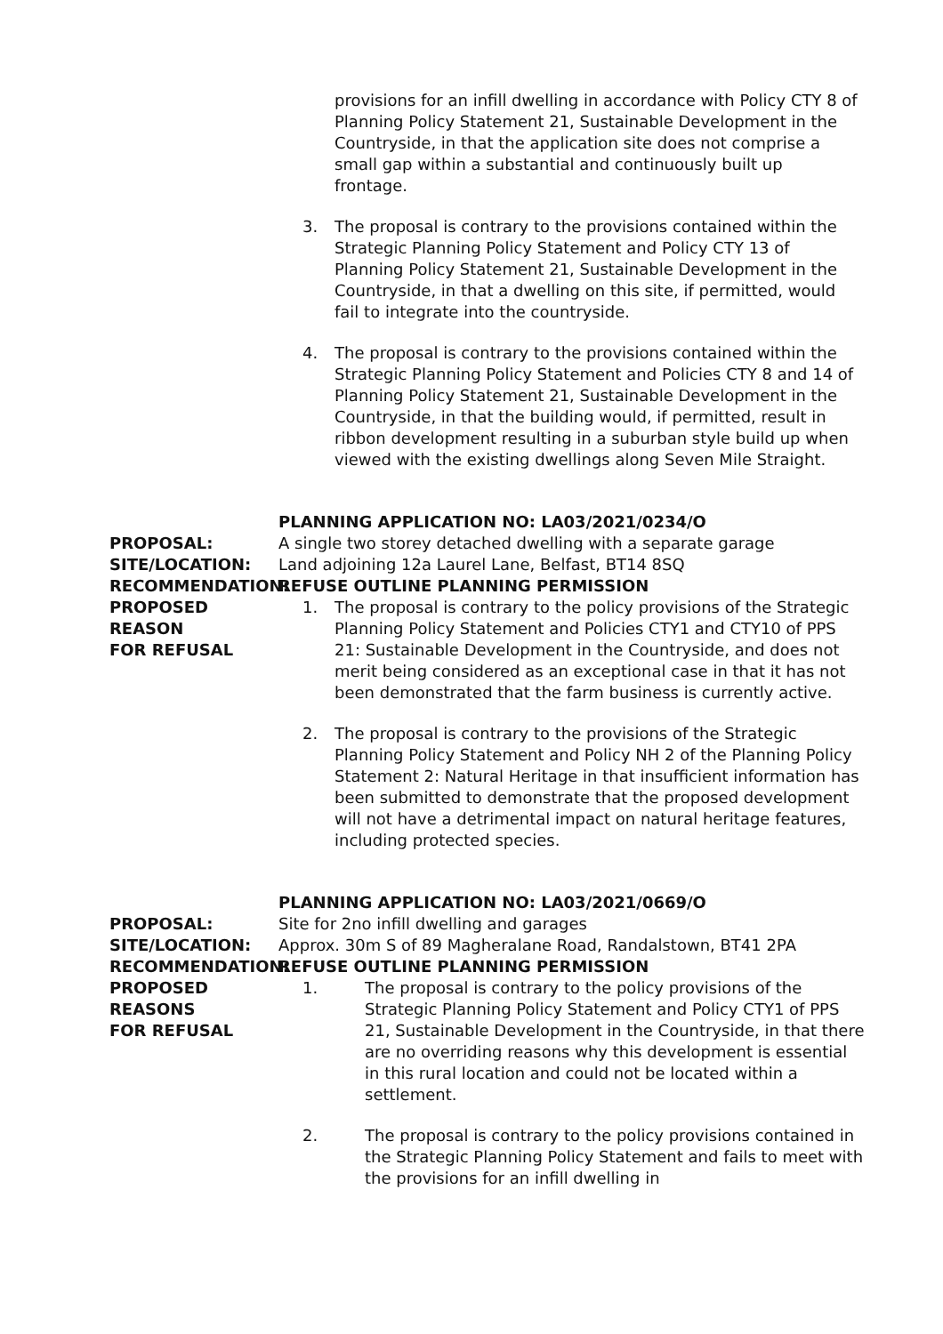provisions for an infill dwelling in accordance with Policy CTY 8 of Planning Policy Statement 21, Sustainable Development in the Countryside, in that the application site does not comprise a small gap within a substantial and continuously built up frontage.
3. The proposal is contrary to the provisions contained within the Strategic Planning Policy Statement and Policy CTY 13 of Planning Policy Statement 21, Sustainable Development in the Countryside, in that a dwelling on this site, if permitted, would fail to integrate into the countryside.
4. The proposal is contrary to the provisions contained within the Strategic Planning Policy Statement and Policies CTY 8 and 14 of Planning Policy Statement 21, Sustainable Development in the Countryside, in that the building would, if permitted, result in ribbon development resulting in a suburban style build up when viewed with the existing dwellings along Seven Mile Straight.
PLANNING APPLICATION NO: LA03/2021/0234/O
PROPOSAL: A single two storey detached dwelling with a separate garage
SITE/LOCATION: Land adjoining 12a Laurel Lane, Belfast, BT14 8SQ
RECOMMENDATION: REFUSE OUTLINE PLANNING PERMISSION
PROPOSED REASON
FOR REFUSAL
1. The proposal is contrary to the policy provisions of the Strategic Planning Policy Statement and Policies CTY1 and CTY10 of PPS 21: Sustainable Development in the Countryside, and does not merit being considered as an exceptional case in that it has not been demonstrated that the farm business is currently active.
2. The proposal is contrary to the provisions of the Strategic Planning Policy Statement and Policy NH 2 of the Planning Policy Statement 2: Natural Heritage in that insufficient information has been submitted to demonstrate that the proposed development will not have a detrimental impact on natural heritage features, including protected species.
PLANNING APPLICATION NO: LA03/2021/0669/O
PROPOSAL: Site for 2no infill dwelling and garages
SITE/LOCATION: Approx. 30m S of 89 Magheralane Road, Randalstown, BT41 2PA
RECOMMENDATION: REFUSE OUTLINE PLANNING PERMISSION
PROPOSED REASONS
FOR REFUSAL
1. The proposal is contrary to the policy provisions of the Strategic Planning Policy Statement and Policy CTY1 of PPS 21, Sustainable Development in the Countryside, in that there are no overriding reasons why this development is essential in this rural location and could not be located within a settlement.
2. The proposal is contrary to the policy provisions contained in the Strategic Planning Policy Statement and fails to meet with the provisions for an infill dwelling in